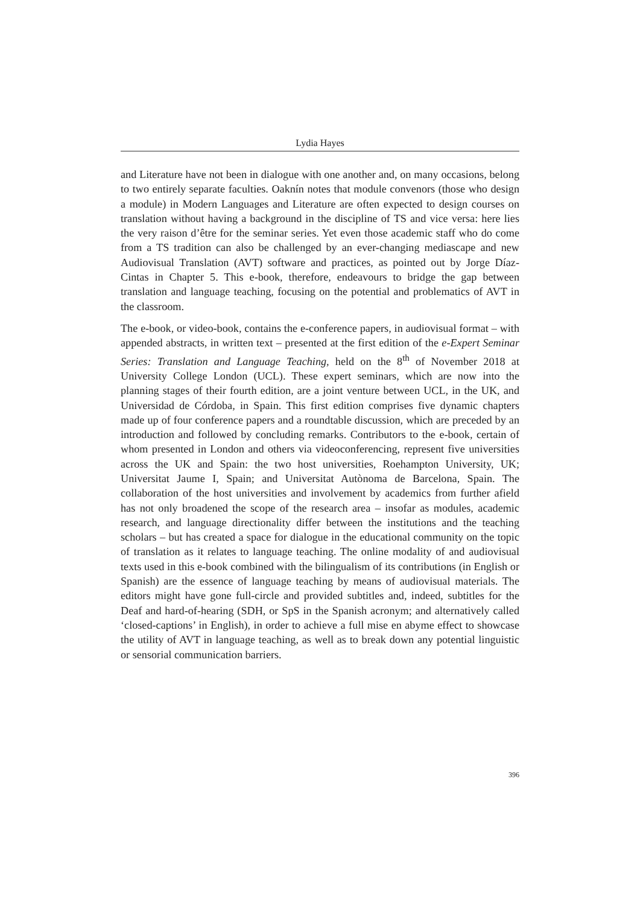Lydia Hayes
and Literature have not been in dialogue with one another and, on many occasions, belong to two entirely separate faculties. Oaknín notes that module convenors (those who design a module) in Modern Languages and Literature are often expected to design courses on translation without having a background in the discipline of TS and vice versa: here lies the very raison d’être for the seminar series. Yet even those academic staff who do come from a TS tradition can also be challenged by an ever-changing mediascape and new Audiovisual Translation (AVT) software and practices, as pointed out by Jorge Díaz-Cintas in Chapter 5. This e-book, therefore, endeavours to bridge the gap between translation and language teaching, focusing on the potential and problematics of AVT in the classroom.
The e-book, or video-book, contains the e-conference papers, in audiovisual format – with appended abstracts, in written text – presented at the first edition of the e-Expert Seminar Series: Translation and Language Teaching, held on the 8<sup>th</sup> of November 2018 at University College London (UCL). These expert seminars, which are now into the planning stages of their fourth edition, are a joint venture between UCL, in the UK, and Universidad de Córdoba, in Spain. This first edition comprises five dynamic chapters made up of four conference papers and a roundtable discussion, which are preceded by an introduction and followed by concluding remarks. Contributors to the e-book, certain of whom presented in London and others via videoconferencing, represent five universities across the UK and Spain: the two host universities, Roehampton University, UK; Universitat Jaume I, Spain; and Universitat Autònoma de Barcelona, Spain. The collaboration of the host universities and involvement by academics from further afield has not only broadened the scope of the research area – insofar as modules, academic research, and language directionality differ between the institutions and the teaching scholars – but has created a space for dialogue in the educational community on the topic of translation as it relates to language teaching. The online modality of and audiovisual texts used in this e-book combined with the bilingualism of its contributions (in English or Spanish) are the essence of language teaching by means of audiovisual materials. The editors might have gone full-circle and provided subtitles and, indeed, subtitles for the Deaf and hard-of-hearing (SDH, or SpS in the Spanish acronym; and alternatively called ‘closed-captions’ in English), in order to achieve a full mise en abyme effect to showcase the utility of AVT in language teaching, as well as to break down any potential linguistic or sensorial communication barriers.
396